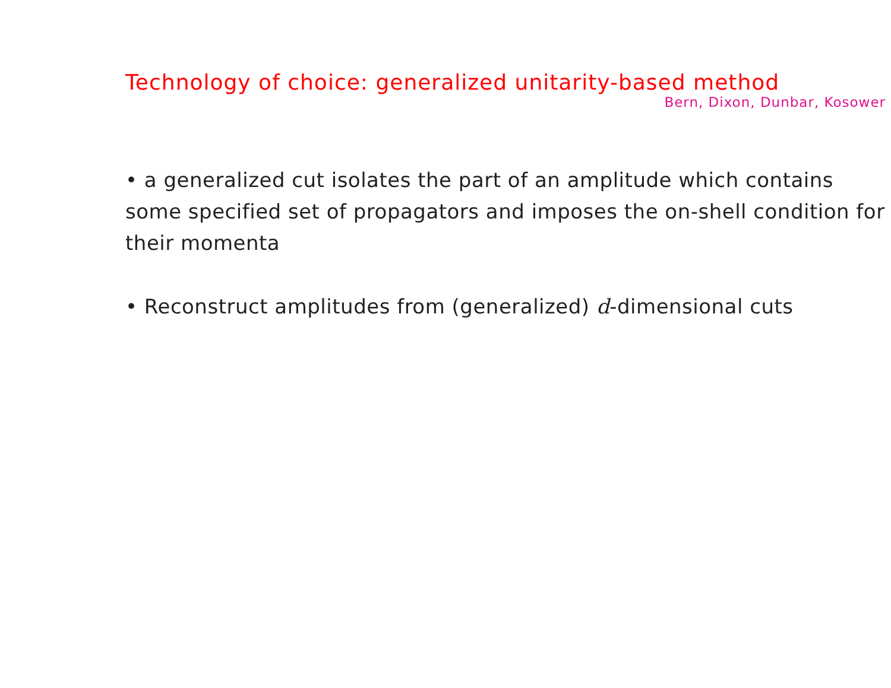Technology of choice: generalized unitarity-based method
Bern, Dixon, Dunbar, Kosower
• a generalized cut isolates the part of an amplitude which contains some specified set of propagators and imposes the on-shell condition for their momenta
• Reconstruct amplitudes from (generalized) d-dimensional cuts